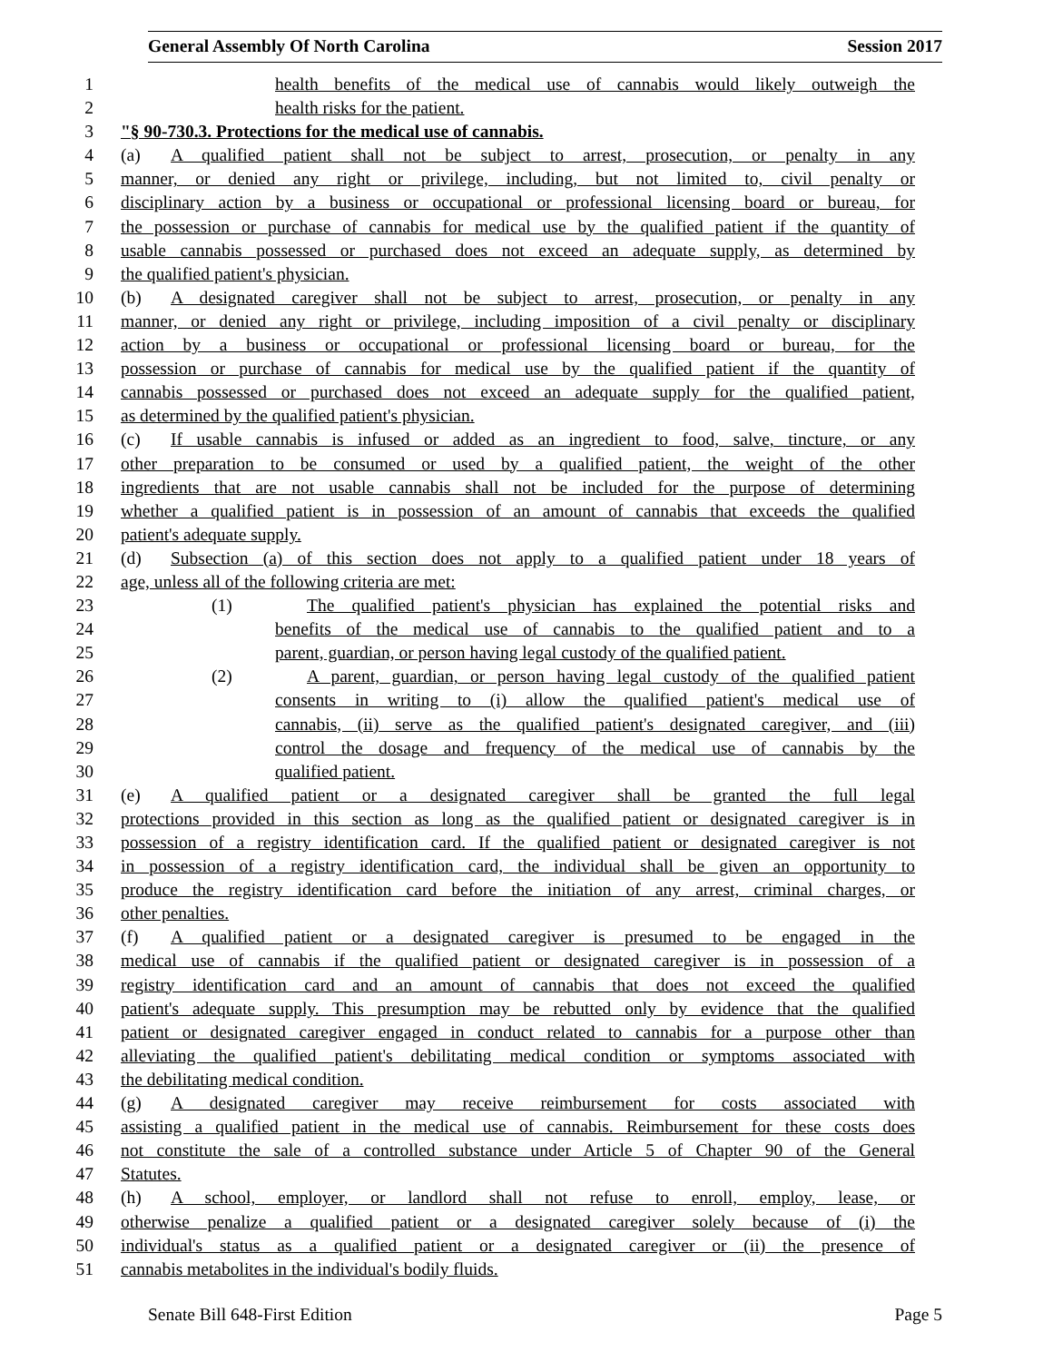General Assembly Of North Carolina Session 2017
1 health benefits of the medical use of cannabis would likely outweigh the
2 health risks for the patient.
3 "§ 90-730.3. Protections for the medical use of cannabis.
4 (a) A qualified patient shall not be subject to arrest, prosecution, or penalty in any
5 manner, or denied any right or privilege, including, but not limited to, civil penalty or
6 disciplinary action by a business or occupational or professional licensing board or bureau, for
7 the possession or purchase of cannabis for medical use by the qualified patient if the quantity of
8 usable cannabis possessed or purchased does not exceed an adequate supply, as determined by
9 the qualified patient's physician.
10 (b) A designated caregiver shall not be subject to arrest, prosecution, or penalty in any
11 manner, or denied any right or privilege, including imposition of a civil penalty or disciplinary
12 action by a business or occupational or professional licensing board or bureau, for the
13 possession or purchase of cannabis for medical use by the qualified patient if the quantity of
14 cannabis possessed or purchased does not exceed an adequate supply for the qualified patient,
15 as determined by the qualified patient's physician.
16 (c) If usable cannabis is infused or added as an ingredient to food, salve, tincture, or any
17 other preparation to be consumed or used by a qualified patient, the weight of the other
18 ingredients that are not usable cannabis shall not be included for the purpose of determining
19 whether a qualified patient is in possession of an amount of cannabis that exceeds the qualified
20 patient's adequate supply.
21 (d) Subsection (a) of this section does not apply to a qualified patient under 18 years of
22 age, unless all of the following criteria are met:
23 (1) The qualified patient's physician has explained the potential risks and
24 benefits of the medical use of cannabis to the qualified patient and to a
25 parent, guardian, or person having legal custody of the qualified patient.
26 (2) A parent, guardian, or person having legal custody of the qualified patient
27 consents in writing to (i) allow the qualified patient's medical use of
28 cannabis, (ii) serve as the qualified patient's designated caregiver, and (iii)
29 control the dosage and frequency of the medical use of cannabis by the
30 qualified patient.
31 (e) A qualified patient or a designated caregiver shall be granted the full legal
32 protections provided in this section as long as the qualified patient or designated caregiver is in
33 possession of a registry identification card. If the qualified patient or designated caregiver is not
34 in possession of a registry identification card, the individual shall be given an opportunity to
35 produce the registry identification card before the initiation of any arrest, criminal charges, or
36 other penalties.
37 (f) A qualified patient or a designated caregiver is presumed to be engaged in the
38 medical use of cannabis if the qualified patient or designated caregiver is in possession of a
39 registry identification card and an amount of cannabis that does not exceed the qualified
40 patient's adequate supply. This presumption may be rebutted only by evidence that the qualified
41 patient or designated caregiver engaged in conduct related to cannabis for a purpose other than
42 alleviating the qualified patient's debilitating medical condition or symptoms associated with
43 the debilitating medical condition.
44 (g) A designated caregiver may receive reimbursement for costs associated with
45 assisting a qualified patient in the medical use of cannabis. Reimbursement for these costs does
46 not constitute the sale of a controlled substance under Article 5 of Chapter 90 of the General
47 Statutes.
48 (h) A school, employer, or landlord shall not refuse to enroll, employ, lease, or
49 otherwise penalize a qualified patient or a designated caregiver solely because of (i) the
50 individual's status as a qualified patient or a designated caregiver or (ii) the presence of
51 cannabis metabolites in the individual's bodily fluids.
Senate Bill 648-First Edition Page 5